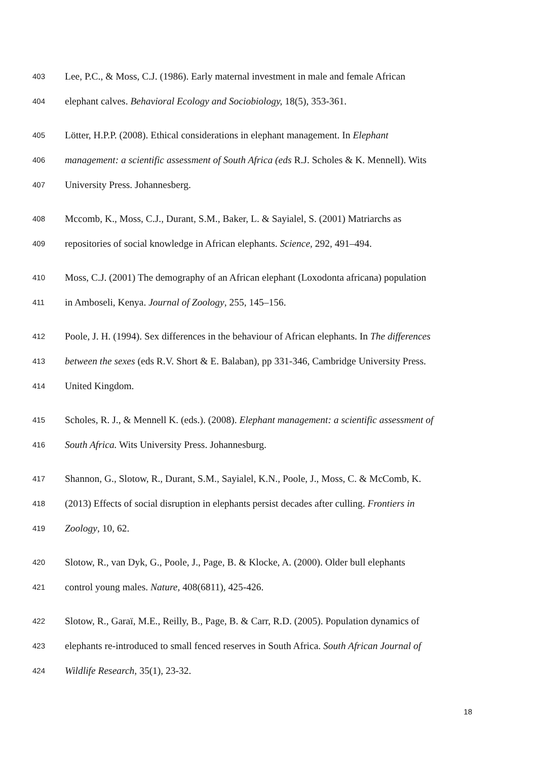403 Lee, P.C., & Moss, C.J. (1986). Early maternal investment in male and female African
404 elephant calves. Behavioral Ecology and Sociobiology, 18(5), 353-361.
405 Lötter, H.P.P. (2008). Ethical considerations in elephant management. In Elephant
406 management: a scientific assessment of South Africa (eds R.J. Scholes & K. Mennell). Wits
407 University Press. Johannesberg.
408 Mccomb, K., Moss, C.J., Durant, S.M., Baker, L. & Sayialel, S. (2001) Matriarchs as
409 repositories of social knowledge in African elephants. Science, 292, 491–494.
410 Moss, C.J. (2001) The demography of an African elephant (Loxodonta africana) population
411 in Amboseli, Kenya. Journal of Zoology, 255, 145–156.
412 Poole, J. H. (1994). Sex differences in the behaviour of African elephants. In The differences
413 between the sexes (eds R.V. Short & E. Balaban), pp 331-346, Cambridge University Press.
414 United Kingdom.
415 Scholes, R. J., & Mennell K. (eds.). (2008). Elephant management: a scientific assessment of
416 South Africa. Wits University Press. Johannesburg.
417 Shannon, G., Slotow, R., Durant, S.M., Sayialel, K.N., Poole, J., Moss, C. & McComb, K.
418 (2013) Effects of social disruption in elephants persist decades after culling. Frontiers in
419 Zoology, 10, 62.
420 Slotow, R., van Dyk, G., Poole, J., Page, B. & Klocke, A. (2000). Older bull elephants
421 control young males. Nature, 408(6811), 425-426.
422 Slotow, R., Garaï, M.E., Reilly, B., Page, B. & Carr, R.D. (2005). Population dynamics of
423 elephants re-introduced to small fenced reserves in South Africa. South African Journal of
424 Wildlife Research, 35(1), 23-32.
18